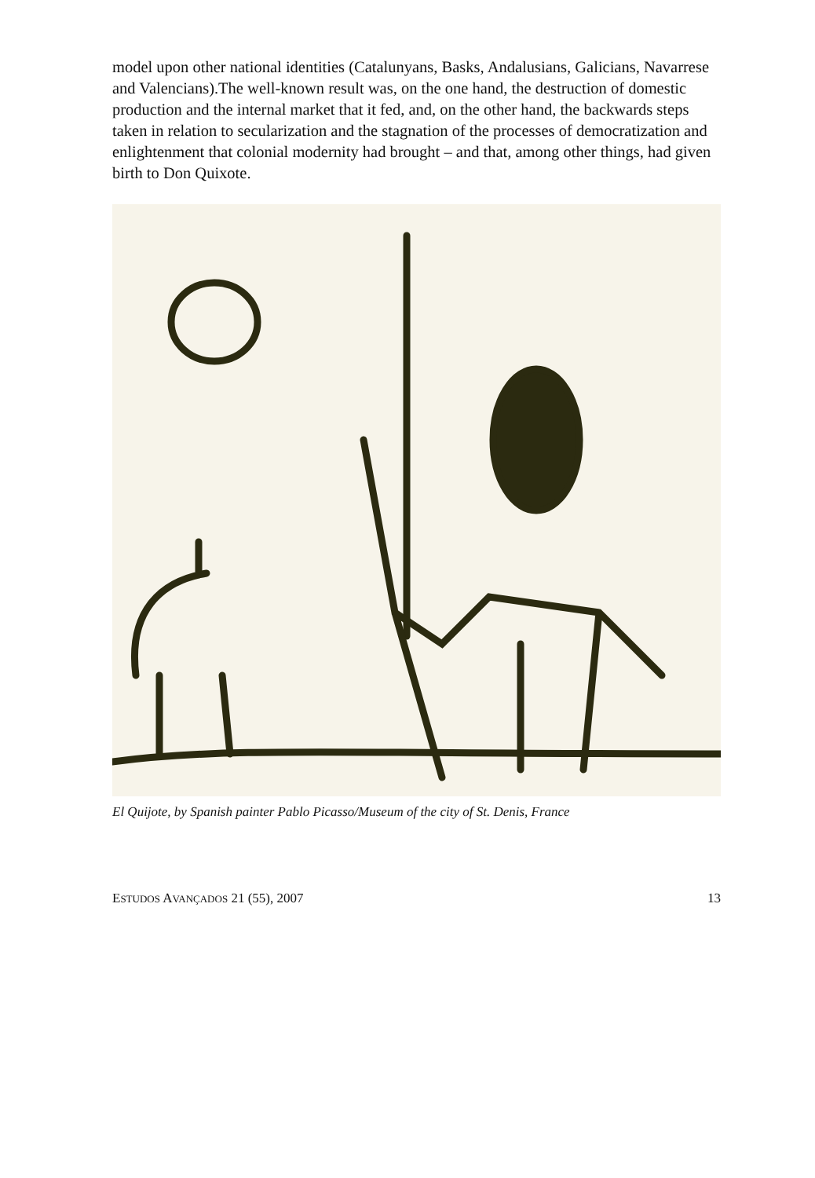model upon other national identities (Catalunyans, Basks, Andalusians, Galicians, Navarrese and Valencians).The well-known result was, on the one hand, the destruction of domestic production and the internal market that it fed, and, on the other hand, the backwards steps taken in relation to secularization and the stagnation of the processes of democratization and enlightenment that colonial modernity had brought – and that, among other things, had given birth to Don Quixote.
El Quijote, by Spanish painter Pablo Picasso/Museum of the city of St. Denis, France
ESTUDOS AVANÇADOS 21 (55), 2007 13